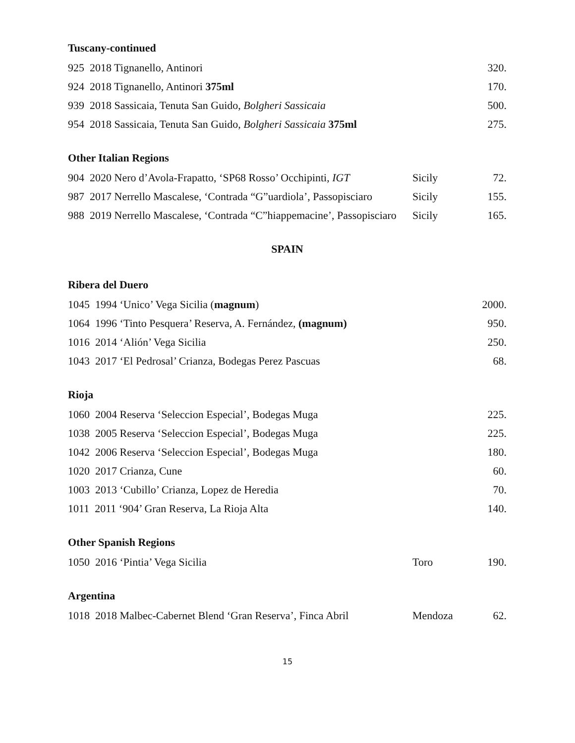Tuscany-continued
| 925 2018 Tignanello, Antinori | 320. |
| 924 2018 Tignanello, Antinori 375ml | 170. |
| 939 2018 Sassicaia, Tenuta San Guido, Bolgheri Sassicaia | 500. |
| 954 2018 Sassicaia, Tenuta San Guido, Bolgheri Sassicaia 375ml | 275. |
Other Italian Regions
| 904 2020 Nero d’Avola-Frapatto, ‘SP68 Rosso’ Occhipinti, IGT | Sicily | 72. |
| 987 2017 Nerrello Mascalese, ‘Contrada “G”uardiola’, Passopisciaro | Sicily | 155. |
| 988 2019 Nerrello Mascalese, ‘Contrada “C”hiappemacine’, Passopisciaro | Sicily | 165. |
SPAIN
Ribera del Duero
| 1045 1994 ‘Unico’ Vega Sicilia ( magnum ) | 2000. |
| 1064 1996 ‘Tinto Pesquera’ Reserva, A. Fernández, (magnum) | 950. |
| 1016 2014 ‘Alión’ Vega Sicilia | 250. |
| 1043 2017 ‘El Pedrosal’ Crianza, Bodegas Perez Pascuas | 68. |
Rioja
| 1060 2004 Reserva ‘Seleccion Especial’, Bodegas Muga | 225. |
| 1038 2005 Reserva ‘Seleccion Especial’, Bodegas Muga | 225. |
| 1042 2006 Reserva ‘Seleccion Especial’, Bodegas Muga | 180. |
| 1020 2017 Crianza, Cune | 60. |
| 1003 2013 ‘Cubillo’ Crianza, Lopez de Heredia | 70. |
| 1011 2011 ‘904’ Gran Reserva, La Rioja Alta | 140. |
Other Spanish Regions
| 1050 2016 ‘Pintia’ Vega Sicilia | Toro | 190. |
Argentina
| 1018 2018 Malbec-Cabernet Blend ‘Gran Reserva’, Finca Abril | Mendoza | 62. |
15